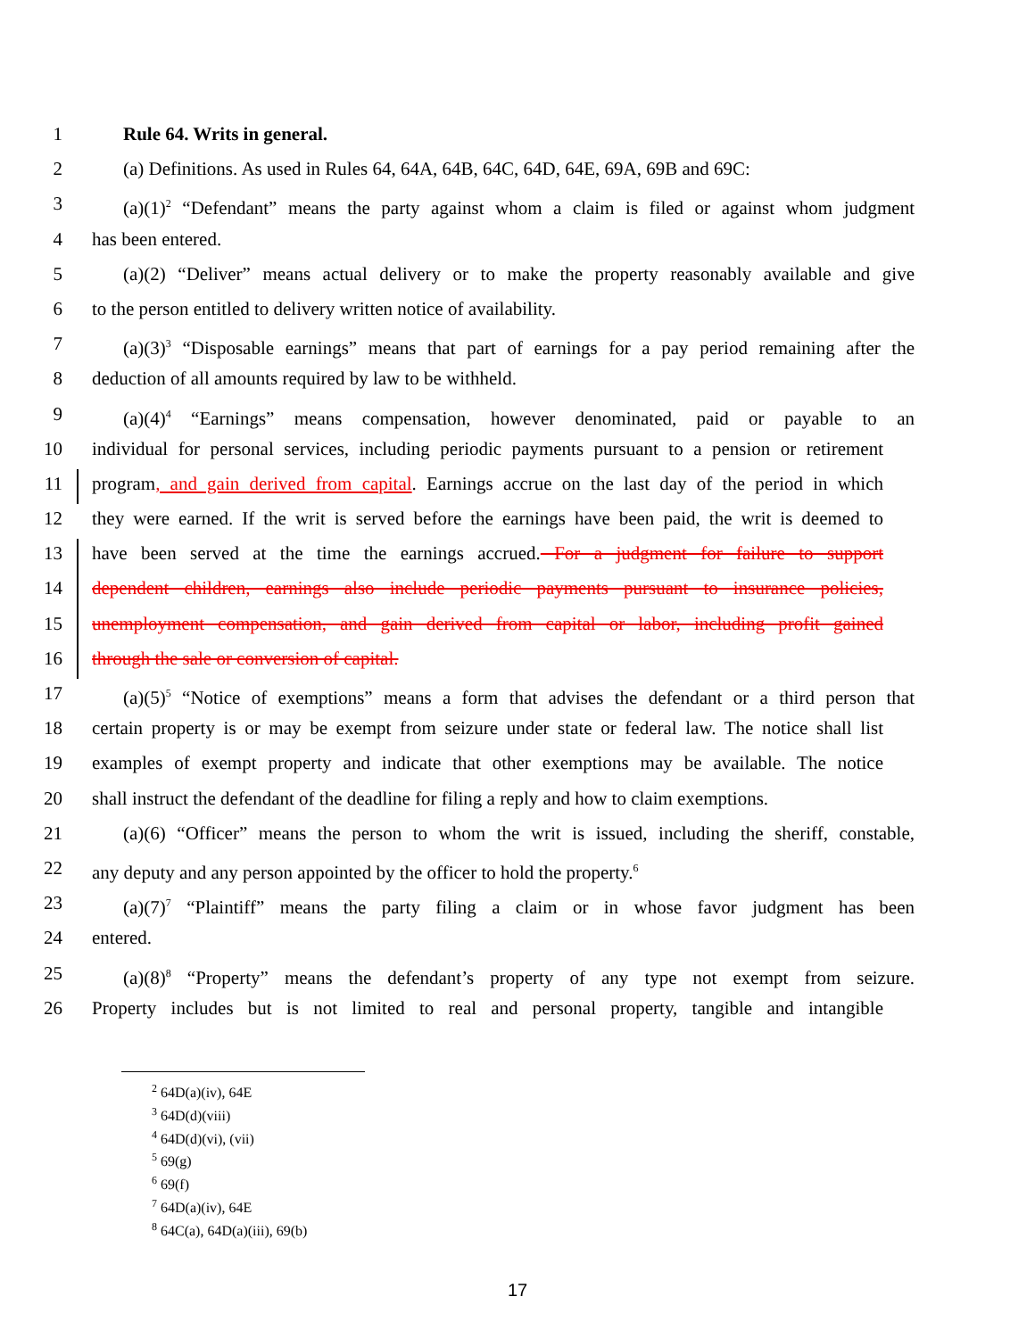1 Rule 64. Writs in general.
2 (a) Definitions. As used in Rules 64, 64A, 64B, 64C, 64D, 64E, 69A, 69B and 69C:
3 (a)(1)<sup>2</sup> “Defendant” means the party against whom a claim is filed or against whom judgment
4 has been entered.
5 (a)(2) “Deliver” means actual delivery or to make the property reasonably available and give
6 to the person entitled to delivery written notice of availability.
7 (a)(3)<sup>3</sup> “Disposable earnings” means that part of earnings for a pay period remaining after the
8 deduction of all amounts required by law to be withheld.
9 (a)(4)<sup>4</sup> “Earnings” means compensation, however denominated, paid or payable to an
10 individual for personal services, including periodic payments pursuant to a pension or retirement
11 program, and gain derived from capital. Earnings accrue on the last day of the period in which
12 they were earned. If the writ is served before the earnings have been paid, the writ is deemed to
13 have been served at the time the earnings accrued. For a judgment for failure to support
14 dependent children, earnings also include periodic payments pursuant to insurance policies,
15 unemployment compensation, and gain derived from capital or labor, including profit gained
16 through the sale or conversion of capital.
17 (a)(5)<sup>5</sup> “Notice of exemptions” means a form that advises the defendant or a third person that
18 certain property is or may be exempt from seizure under state or federal law. The notice shall list
19 examples of exempt property and indicate that other exemptions may be available. The notice
20 shall instruct the defendant of the deadline for filing a reply and how to claim exemptions.
21 (a)(6) “Officer” means the person to whom the writ is issued, including the sheriff, constable,
22 any deputy and any person appointed by the officer to hold the property.<sup>6</sup>
23 (a)(7)<sup>7</sup> “Plaintiff” means the party filing a claim or in whose favor judgment has been
24 entered.
25 (a)(8)<sup>8</sup> “Property” means the defendant’s property of any type not exempt from seizure.
26 Property includes but is not limited to real and personal property, tangible and intangible
<sup>2</sup> 64D(a)(iv), 64E
<sup>3</sup> 64D(d)(viii)
<sup>4</sup> 64D(d)(vi), (vii)
<sup>5</sup> 69(g)
<sup>6</sup> 69(f)
<sup>7</sup> 64D(a)(iv), 64E
<sup>8</sup> 64C(a), 64D(a)(iii), 69(b)
17